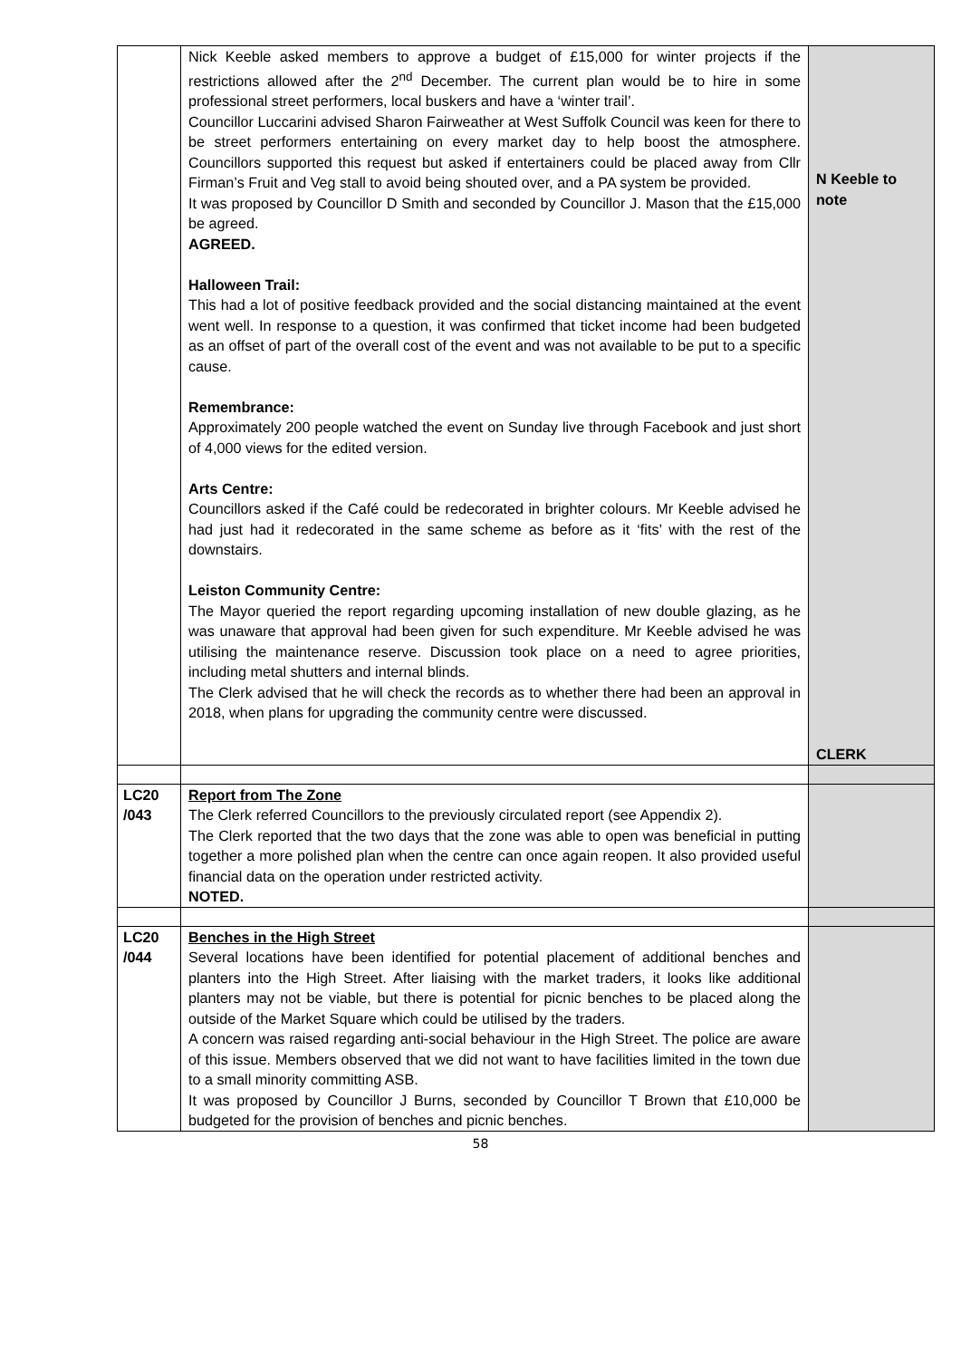| | Nick Keeble asked members to approve a budget of £15,000 for winter projects if the restrictions allowed after the 2<sup>nd</sup> December. The current plan would be to hire in some professional street performers, local buskers and have a ‘winter trail’. Councillor Luccarini advised Sharon Fairweather at West Suffolk Council was keen for there to be street performers entertaining on every market day to help boost the atmosphere. Councillors supported this request but asked if entertainers could be placed away from Cllr Firman’s Fruit and Veg stall to avoid being shouted over, and a PA system be provided. It was proposed by Councillor D Smith and seconded by Councillor J. Mason that the £15,000 be agreed. AGREED. Halloween Trail: This had a lot of positive feedback provided and the social distancing maintained at the event went well. In response to a question, it was confirmed that ticket income had been budgeted as an offset of part of the overall cost of the event and was not available to be put to a specific cause. Remembrance: Approximately 200 people watched the event on Sunday live through Facebook and just short of 4,000 views for the edited version. Arts Centre: Councillors asked if the Café could be redecorated in brighter colours. Mr Keeble advised he had just had it redecorated in the same scheme as before as it ‘fits’ with the rest of the downstairs. Leiston Community Centre: The Mayor queried the report regarding upcoming installation of new double glazing, as he was unaware that approval had been given for such expenditure. Mr Keeble advised he was utilising the maintenance reserve. Discussion took place on a need to agree priorities, including metal shutters and internal blinds. The Clerk advised that he will check the records as to whether there had been an approval in 2018, when plans for upgrading the community centre were discussed. | N Keeble to note CLERK |
| LC20 /043 | Report from The Zone The Clerk referred Councillors to the previously circulated report (see Appendix 2). The Clerk reported that the two days that the zone was able to open was beneficial in putting together a more polished plan when the centre can once again reopen. It also provided useful financial data on the operation under restricted activity. NOTED. | |
| LC20 /044 | Benches in the High Street Several locations have been identified for potential placement of additional benches and planters into the High Street. After liaising with the market traders, it looks like additional planters may not be viable, but there is potential for picnic benches to be placed along the outside of the Market Square which could be utilised by the traders. A concern was raised regarding anti-social behaviour in the High Street. The police are aware of this issue. Members observed that we did not want to have facilities limited in the town due to a small minority committing ASB. It was proposed by Councillor J Burns, seconded by Councillor T Brown that £10,000 be budgeted for the provision of benches and picnic benches. | |
58